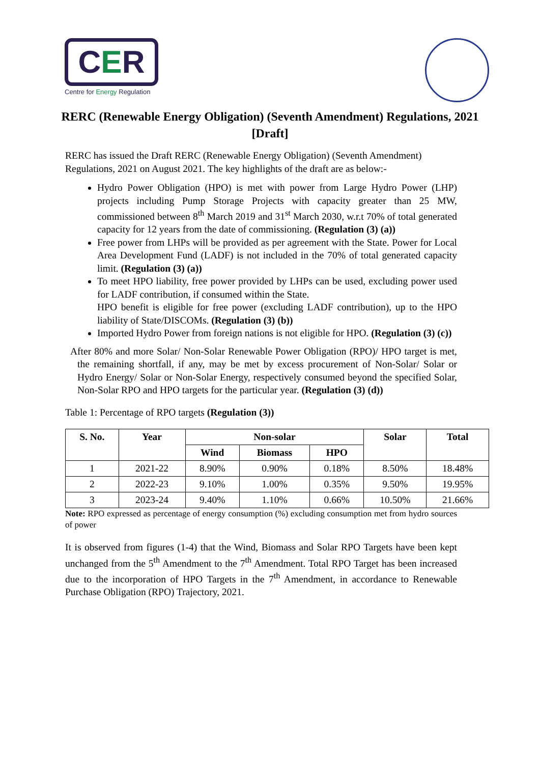CER
Centre for Energy Regulation
RERC (Renewable Energy Obligation) (Seventh Amendment) Regulations, 2021 [Draft]
RERC has issued the Draft RERC (Renewable Energy Obligation) (Seventh Amendment) Regulations, 2021 on August 2021. The key highlights of the draft are as below:-
Hydro Power Obligation (HPO) is met with power from Large Hydro Power (LHP) projects including Pump Storage Projects with capacity greater than 25 MW, commissioned between 8<sup>th</sup> March 2019 and 31<sup>st</sup> March 2030, w.r.t 70% of total generated capacity for 12 years from the date of commissioning. (Regulation (3) (a))
Free power from LHPs will be provided as per agreement with the State. Power for Local Area Development Fund (LADF) is not included in the 70% of total generated capacity limit. (Regulation (3) (a))
To meet HPO liability, free power provided by LHPs can be used, excluding power used for LADF contribution, if consumed within the State.
HPO benefit is eligible for free power (excluding LADF contribution), up to the HPO liability of State/DISCOMs. (Regulation (3) (b))
Imported Hydro Power from foreign nations is not eligible for HPO. (Regulation (3) (c))
After 80% and more Solar/ Non-Solar Renewable Power Obligation (RPO)/ HPO target is met, the remaining shortfall, if any, may be met by excess procurement of Non-Solar/ Solar or Hydro Energy/ Solar or Non-Solar Energy, respectively consumed beyond the specified Solar, Non-Solar RPO and HPO targets for the particular year. (Regulation (3) (d))
Table 1: Percentage of RPO targets (Regulation (3))
| S. No. | Year | Non-solar | | | Solar | Total |
| --- | --- | --- | --- | --- | --- | --- |
| | | Wind | Biomass | HPO | | |
| 1 | 2021-22 | 8.90% | 0.90% | 0.18% | 8.50% | 18.48% |
| 2 | 2022-23 | 9.10% | 1.00% | 0.35% | 9.50% | 19.95% |
| 3 | 2023-24 | 9.40% | 1.10% | 0.66% | 10.50% | 21.66% |
Note: RPO expressed as percentage of energy consumption (%) excluding consumption met from hydro sources of power
It is observed from figures (1-4) that the Wind, Biomass and Solar RPO Targets have been kept unchanged from the 5<sup>th</sup> Amendment to the 7<sup>th</sup> Amendment. Total RPO Target has been increased due to the incorporation of HPO Targets in the 7<sup>th</sup> Amendment, in accordance to Renewable Purchase Obligation (RPO) Trajectory, 2021.